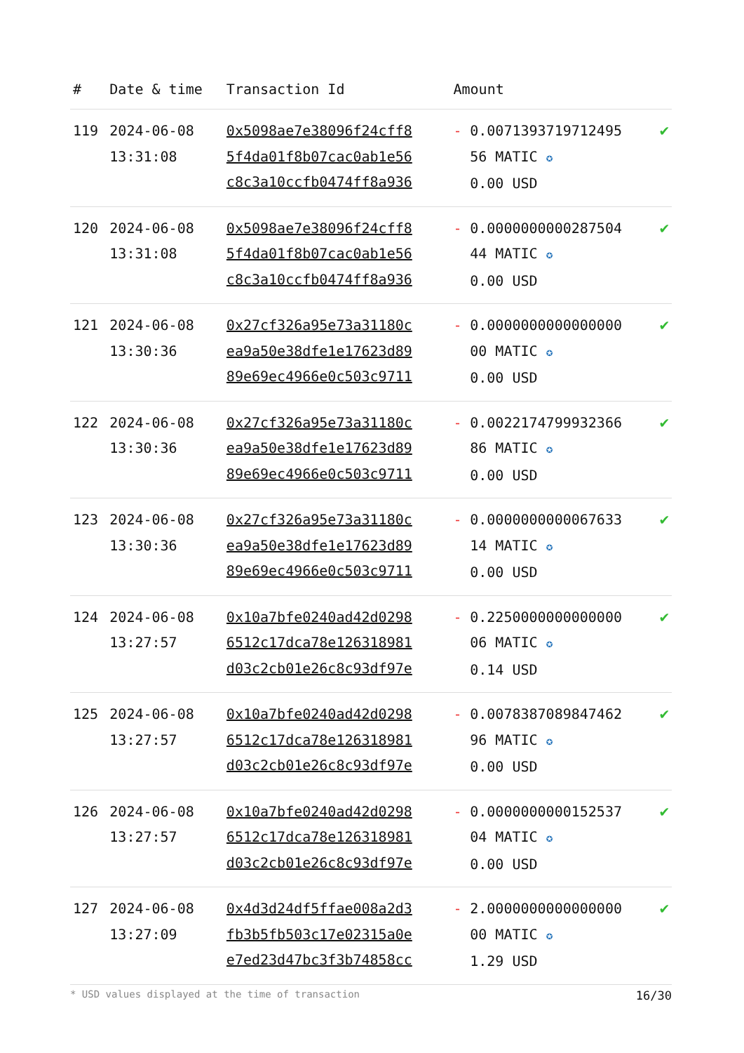| # | Date & time | Transaction Id | Amount | | |
| --- | --- | --- | --- | --- | --- |
| 119 | 2024-06-08 13:31:08 | 0x5098ae7e38096f24cff8 5f4da01f8b07cac0ab1e56 c8c3a10ccfb0474ff8a936 | - | 0.0071393719712495 56 MATIC ✪ 0.00 USD | ✔ |
| 120 | 2024-06-08 13:31:08 | 0x5098ae7e38096f24cff8 5f4da01f8b07cac0ab1e56 c8c3a10ccfb0474ff8a936 | - | 0.0000000000287504 44 MATIC ✪ 0.00 USD | ✔ |
| 121 | 2024-06-08 13:30:36 | 0x27cf326a95e73a31180c ea9a50e38dfe1e17623d89 89e69ec4966e0c503c9711 | - | 0.0000000000000000 00 MATIC ✪ 0.00 USD | ✔ |
| 122 | 2024-06-08 13:30:36 | 0x27cf326a95e73a31180c ea9a50e38dfe1e17623d89 89e69ec4966e0c503c9711 | - | 0.0022174799932366 86 MATIC ✪ 0.00 USD | ✔ |
| 123 | 2024-06-08 13:30:36 | 0x27cf326a95e73a31180c ea9a50e38dfe1e17623d89 89e69ec4966e0c503c9711 | - | 0.0000000000067633 14 MATIC ✪ 0.00 USD | ✔ |
| 124 | 2024-06-08 13:27:57 | 0x10a7bfe0240ad42d0298 6512c17dca78e126318981 d03c2cb01e26c8c93df97e | - | 0.2250000000000000 06 MATIC ✪ 0.14 USD | ✔ |
| 125 | 2024-06-08 13:27:57 | 0x10a7bfe0240ad42d0298 6512c17dca78e126318981 d03c2cb01e26c8c93df97e | - | 0.0078387089847462 96 MATIC ✪ 0.00 USD | ✔ |
| 126 | 2024-06-08 13:27:57 | 0x10a7bfe0240ad42d0298 6512c17dca78e126318981 d03c2cb01e26c8c93df97e | - | 0.0000000000152537 04 MATIC ✪ 0.00 USD | ✔ |
| 127 | 2024-06-08 13:27:09 | 0x4d3d24df5ffae008a2d3 fb3b5fb503c17e02315a0e e7ed23d47bc3f3b74858cc | - | 2.0000000000000000 00 MATIC ✪ 1.29 USD | ✔ |
* USD values displayed at the time of transaction 16/30